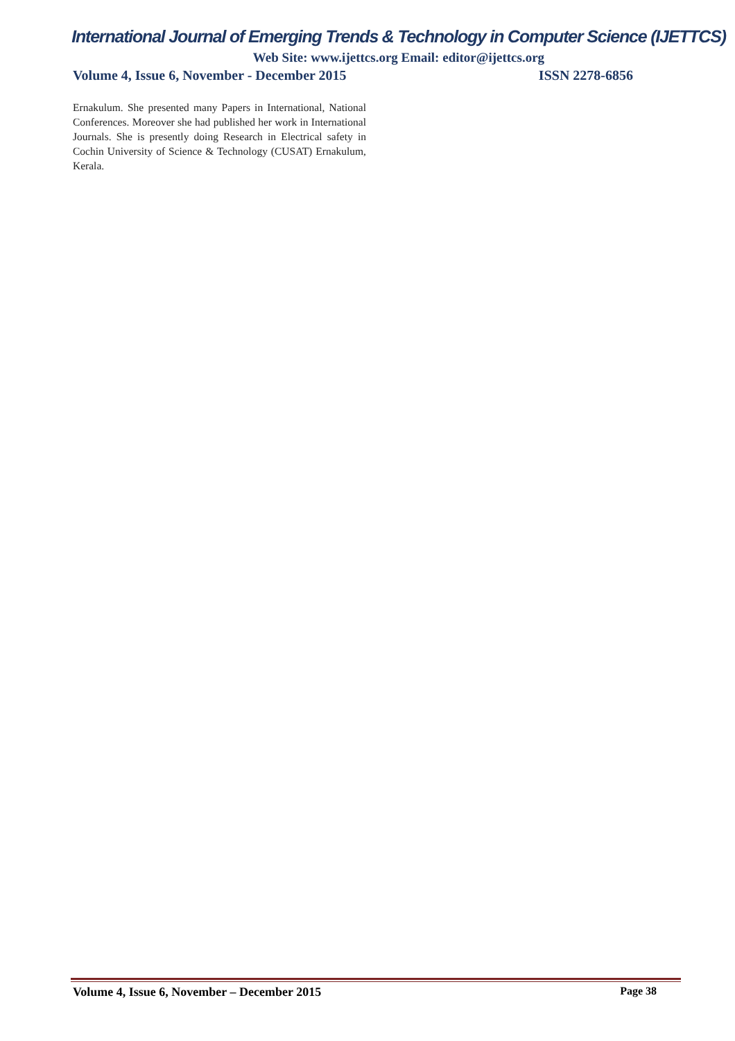International Journal of Emerging Trends & Technology in Computer Science (IJETTCS)
Web Site: www.ijettcs.org Email: editor@ijettcs.org
Volume 4, Issue 6, November - December 2015 ISSN 2278-6856
Ernakulum. She presented many Papers in International, National Conferences. Moreover she had published her work in International Journals. She is presently doing Research in Electrical safety in Cochin University of Science & Technology (CUSAT) Ernakulum, Kerala.
Volume 4, Issue 6, November – December 2015 Page 38